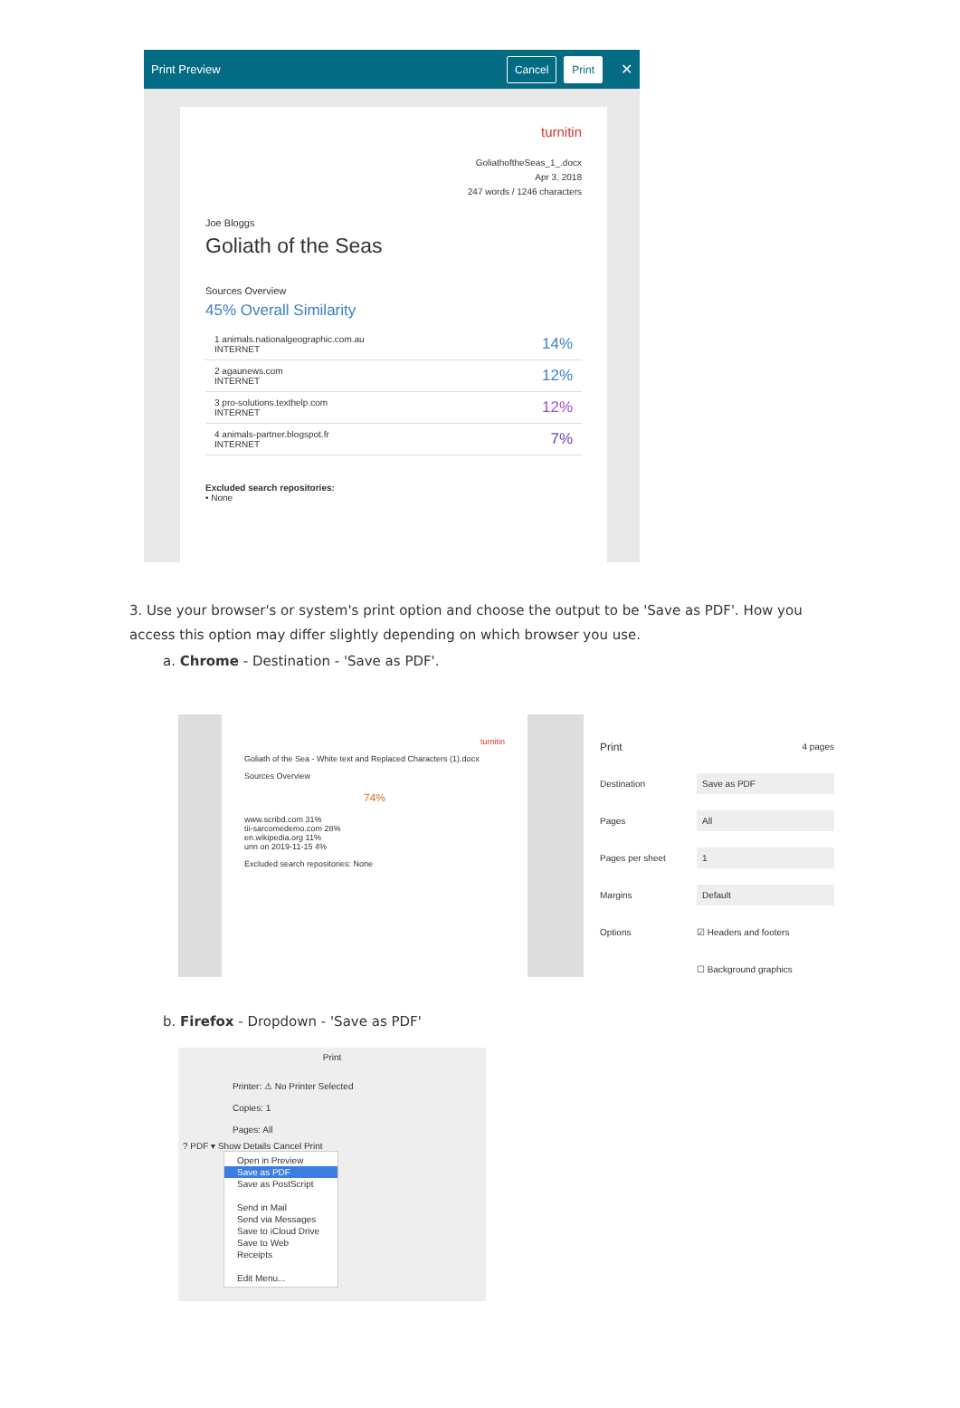Print Preview Cancel Print ✕
turnitin
GoliathoftheSeas_1_.docx
Apr 3, 2018
247 words / 1246 characters
Joe Bloggs
Goliath of the Seas
Sources Overview
45% Overall Similarity
1 animals.nationalgeographic.com.au
INTERNET 14%
2 agaunews.com
INTERNET 12%
3 pro-solutions.texthelp.com
INTERNET 12%
4 animals-partner.blogspot.fr
INTERNET 7%
Excluded search repositories:
• None
3. Use your browser's or system's print option and choose the output to be 'Save as PDF'. How you access this option may differ slightly depending on which browser you use.
a. Chrome - Destination - 'Save as PDF'.
turnitin
Goliath of the Sea - White text and Replaced Characters (1).docx
Sources Overview
74%
www.scribd.com 31%
tii-sarcomedemo.com 28%
en.wikipedia.org 11%
unn on 2019-11-15 4%
Excluded search repositories: None
Print 4 pages
Destination Save as PDF
Pages All
Pages per sheet 1
Margins Default
Options ☑ Headers and footers
☐ Background graphics
b. Firefox - Dropdown - 'Save as PDF'
Print
Printer: ⚠ No Printer Selected
Copies: 1
Pages: All
? PDF ▾ Show Details Cancel Print
Open in Preview
Save as PDF
Save as PostScript
Send in Mail
Send via Messages
Save to iCloud Drive
Save to Web Receipts
Edit Menu...